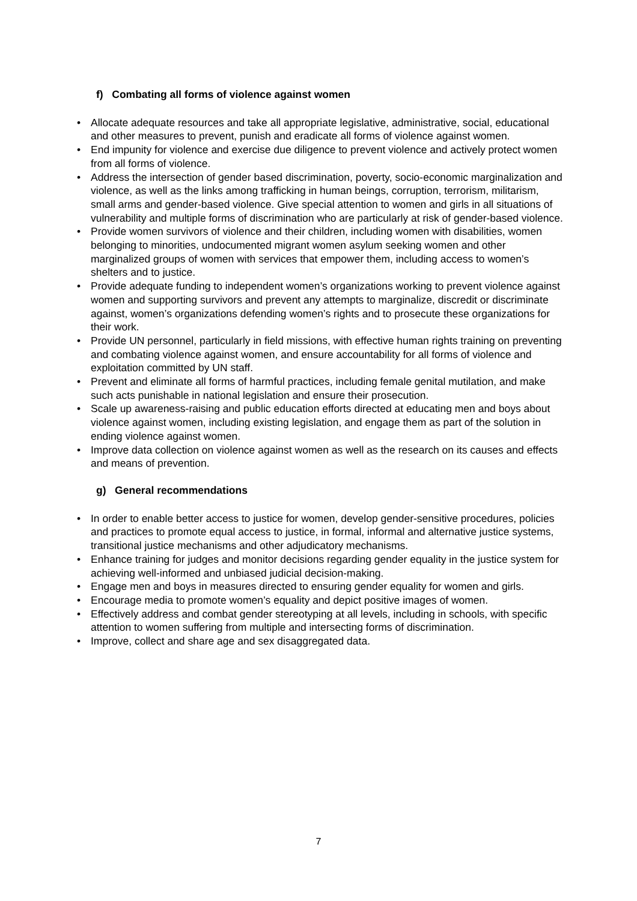f) Combating all forms of violence against women
• Allocate adequate resources and take all appropriate legislative, administrative, social, educational and other measures to prevent, punish and eradicate all forms of violence against women.
• End impunity for violence and exercise due diligence to prevent violence and actively protect women from all forms of violence.
• Address the intersection of gender based discrimination, poverty, socio-economic marginalization and violence, as well as the links among trafficking in human beings, corruption, terrorism, militarism, small arms and gender-based violence. Give special attention to women and girls in all situations of vulnerability and multiple forms of discrimination who are particularly at risk of gender-based violence.
• Provide women survivors of violence and their children, including women with disabilities, women belonging to minorities, undocumented migrant women asylum seeking women and other marginalized groups of women with services that empower them, including access to women’s shelters and to justice.
• Provide adequate funding to independent women’s organizations working to prevent violence against women and supporting survivors and prevent any attempts to marginalize, discredit or discriminate against, women’s organizations defending women’s rights and to prosecute these organizations for their work.
• Provide UN personnel, particularly in field missions, with effective human rights training on preventing and combating violence against women, and ensure accountability for all forms of violence and exploitation committed by UN staff.
• Prevent and eliminate all forms of harmful practices, including female genital mutilation, and make such acts punishable in national legislation and ensure their prosecution.
• Scale up awareness-raising and public education efforts directed at educating men and boys about violence against women, including existing legislation, and engage them as part of the solution in ending violence against women.
• Improve data collection on violence against women as well as the research on its causes and effects and means of prevention.
g) General recommendations
• In order to enable better access to justice for women, develop gender-sensitive procedures, policies and practices to promote equal access to justice, in formal, informal and alternative justice systems, transitional justice mechanisms and other adjudicatory mechanisms.
• Enhance training for judges and monitor decisions regarding gender equality in the justice system for achieving well-informed and unbiased judicial decision-making.
• Engage men and boys in measures directed to ensuring gender equality for women and girls.
• Encourage media to promote women’s equality and depict positive images of women.
• Effectively address and combat gender stereotyping at all levels, including in schools, with specific attention to women suffering from multiple and intersecting forms of discrimination.
• Improve, collect and share age and sex disaggregated data.
7